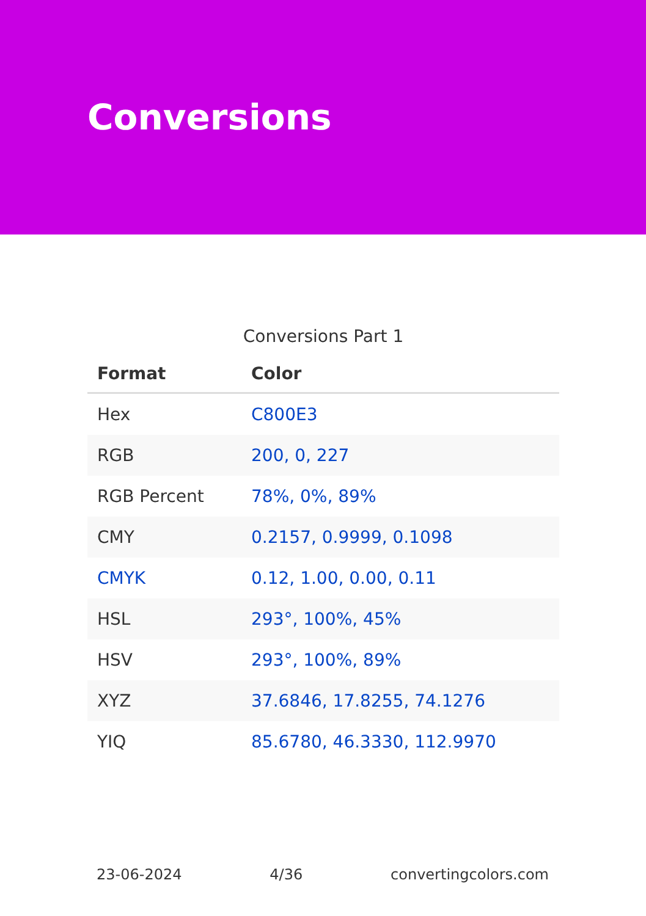Conversions
Conversions Part 1
| Format | Color |
| --- | --- |
| Hex | C800E3 |
| RGB | 200, 0, 227 |
| RGB Percent | 78%, 0%, 89% |
| CMY | 0.2157, 0.9999, 0.1098 |
| CMYK | 0.12, 1.00, 0.00, 0.11 |
| HSL | 293°, 100%, 45% |
| HSV | 293°, 100%, 89% |
| XYZ | 37.6846, 17.8255, 74.1276 |
| YIQ | 85.6780, 46.3330, 112.9970 |
23-06-2024 4/36 convertingcolors.com